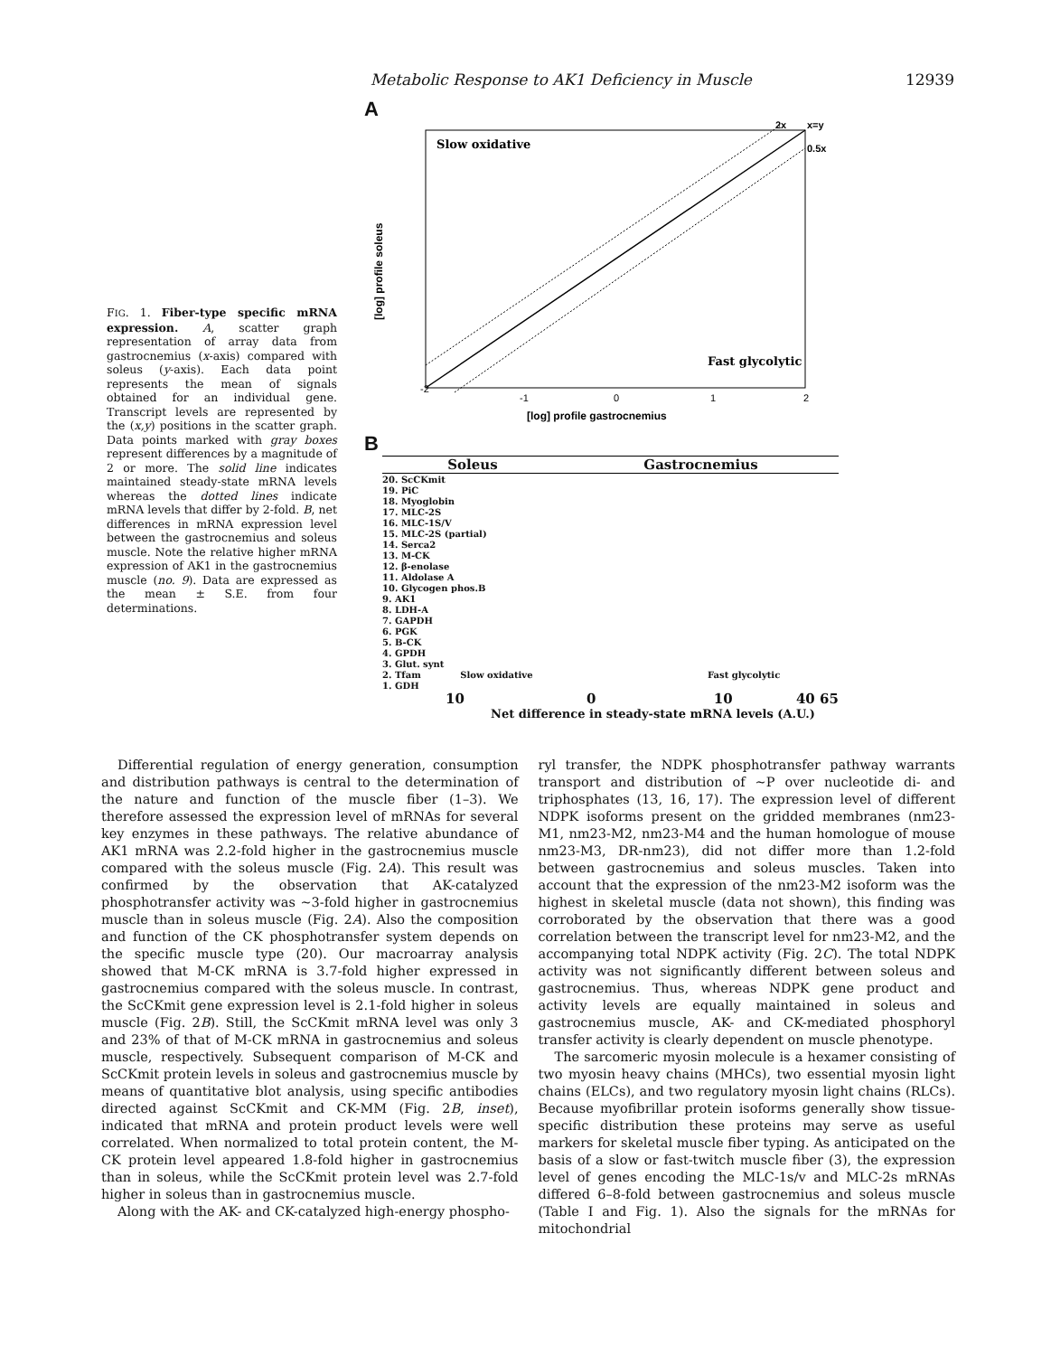Metabolic Response to AK1 Deficiency in Muscle 12939
FIG. 1. Fiber-type specific mRNA expression. A, scatter graph representation of array data from gastrocnemius (x-axis) compared with soleus (y-axis). Each data point represents the mean of signals obtained for an individual gene. Transcript levels are represented by the (x,y) positions in the scatter graph. Data points marked with gray boxes represent differences by a magnitude of 2 or more. The solid line indicates maintained steady-state mRNA levels whereas the dotted lines indicate mRNA levels that differ by 2-fold. B, net differences in mRNA expression level between the gastrocnemius and soleus muscle. Note the relative higher mRNA expression of AK1 in the gastrocnemius muscle (no. 9). Data are expressed as the mean ± S.E. from four determinations.
A
Slow oxidative
Fast glycolytic
2x
x=y
0.5x
-2
-1
0
1
2
[log] profile gastrocnemius
[log] profile soleus
B
Soleus Gastrocnemius
| 20. ScCKmit |
| 19. PiC |
| 18. Myoglobin |
| 17. MLC-2S |
| 16. MLC-1S/V |
| 15. MLC-2S (partial) |
| 14. Serca2 |
| 13. M-CK |
| 12. β-enolase |
| 11. Aldolase A |
| 10. Glycogen phos.B |
| 9. AK1 |
| 8. LDH-A |
| 7. GAPDH |
| 6. PGK |
| 5. B-CK |
| 4. GPDH |
| 3. Glut. synt |
| 2. Tfam Slow oxidative Fast glycolytic |
| 1. GDH |
10 0 10 40 65
Net difference in steady-state mRNA levels (A.U.)
Differential regulation of energy generation, consumption and distribution pathways is central to the determination of the nature and function of the muscle fiber (1–3). We therefore assessed the expression level of mRNAs for several key enzymes in these pathways. The relative abundance of AK1 mRNA was 2.2-fold higher in the gastrocnemius muscle compared with the soleus muscle (Fig. 2A). This result was confirmed by the observation that AK-catalyzed phosphotransfer activity was ~3-fold higher in gastrocnemius muscle than in soleus muscle (Fig. 2A). Also the composition and function of the CK phosphotransfer system depends on the specific muscle type (20). Our macroarray analysis showed that M-CK mRNA is 3.7-fold higher expressed in gastrocnemius compared with the soleus muscle. In contrast, the ScCKmit gene expression level is 2.1-fold higher in soleus muscle (Fig. 2B). Still, the ScCKmit mRNA level was only 3 and 23% of that of M-CK mRNA in gastrocnemius and soleus muscle, respectively. Subsequent comparison of M-CK and ScCKmit protein levels in soleus and gastrocnemius muscle by means of quantitative blot analysis, using specific antibodies directed against ScCKmit and CK-MM (Fig. 2B, inset), indicated that mRNA and protein product levels were well correlated. When normalized to total protein content, the M-CK protein level appeared 1.8-fold higher in gastrocnemius than in soleus, while the ScCKmit protein level was 2.7-fold higher in soleus than in gastrocnemius muscle.
Along with the AK- and CK-catalyzed high-energy phospho-
ryl transfer, the NDPK phosphotransfer pathway warrants transport and distribution of ~P over nucleotide di- and triphosphates (13, 16, 17). The expression level of different NDPK isoforms present on the gridded membranes (nm23-M1, nm23-M2, nm23-M4 and the human homologue of mouse nm23-M3, DR-nm23), did not differ more than 1.2-fold between gastrocnemius and soleus muscles. Taken into account that the expression of the nm23-M2 isoform was the highest in skeletal muscle (data not shown), this finding was corroborated by the observation that there was a good correlation between the transcript level for nm23-M2, and the accompanying total NDPK activity (Fig. 2C). The total NDPK activity was not significantly different between soleus and gastrocnemius. Thus, whereas NDPK gene product and activity levels are equally maintained in soleus and gastrocnemius muscle, AK- and CK-mediated phosphoryl transfer activity is clearly dependent on muscle phenotype.
The sarcomeric myosin molecule is a hexamer consisting of two myosin heavy chains (MHCs), two essential myosin light chains (ELCs), and two regulatory myosin light chains (RLCs). Because myofibrillar protein isoforms generally show tissue-specific distribution these proteins may serve as useful markers for skeletal muscle fiber typing. As anticipated on the basis of a slow or fast-twitch muscle fiber (3), the expression level of genes encoding the MLC-1s/v and MLC-2s mRNAs differed 6–8-fold between gastrocnemius and soleus muscle (Table I and Fig. 1). Also the signals for the mRNAs for mitochondrial